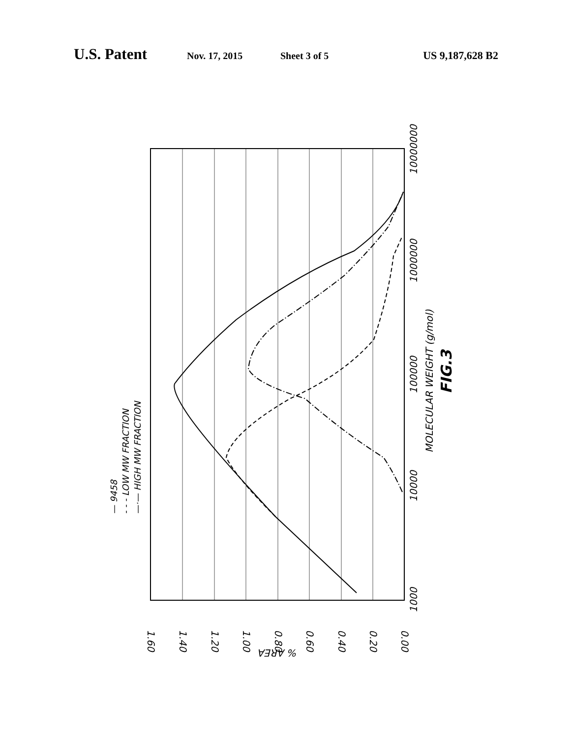U.S. Patent Nov. 17, 2015 Sheet 3 of 5 US 9,187,628 B2
— 9458
- - - LOW MW FRACTION
—·— HIGH MW FRACTION
1.60
1.40
1.20
1.00
0.80
0.60
0.40
0.20
0.00
% AREA
1000
10000
100000
1000000
10000000
MOLECULAR WEIGHT (g/mol)
FIG.3